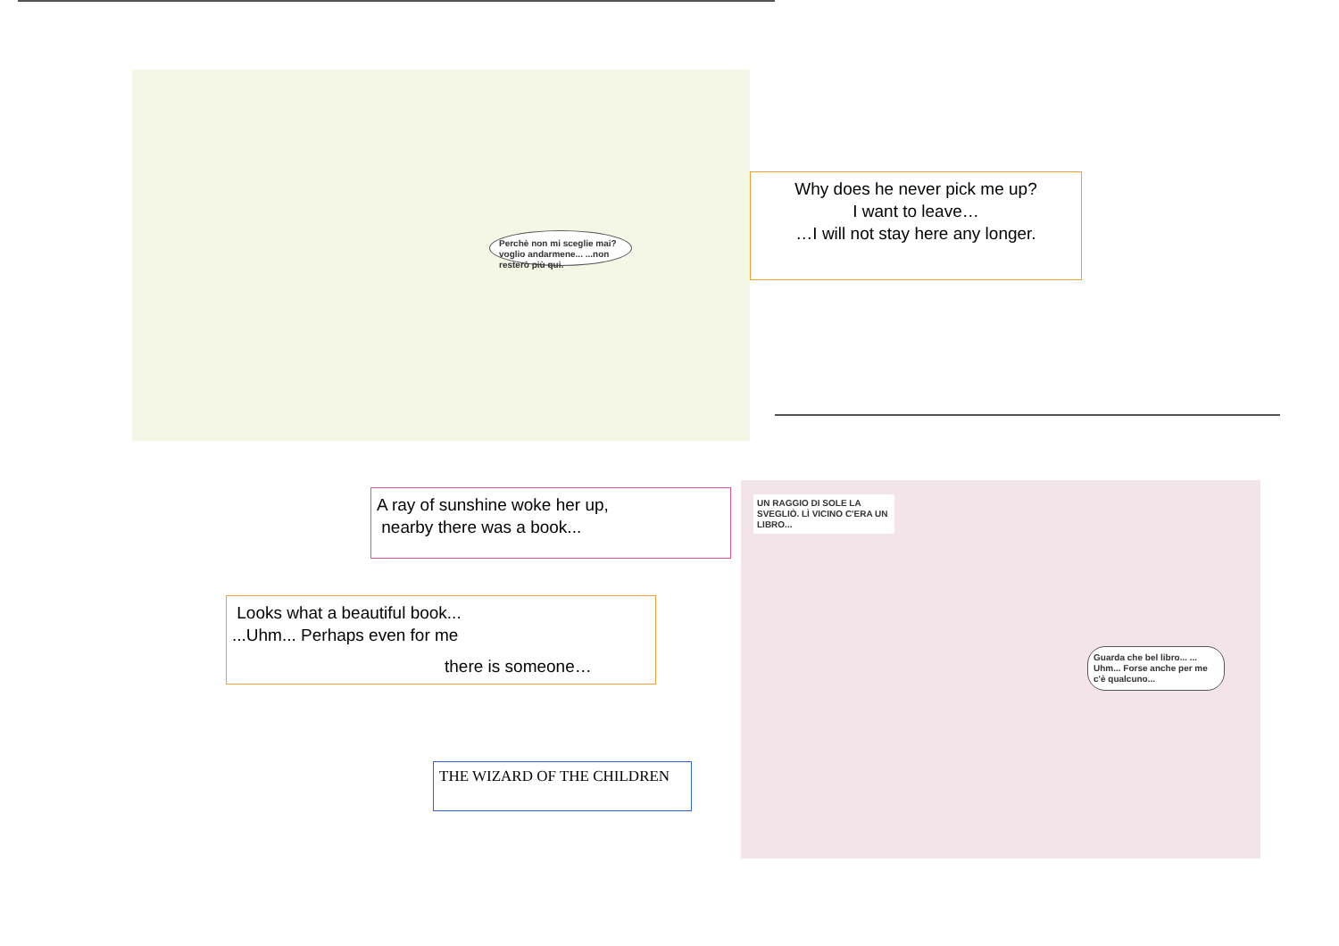Perchè non mi sceglie mai? voglio andarmene... ...non resterò più qui.
UN RAGGIO DI SOLE LA SVEGLIÒ. LÌ VICINO C'ERA UN LIBRO...
Guarda che bel libro... ... Uhm... Forse anche per me c'è qualcuno...
Why does he never pick me up?
I want to leave…
…I will not stay here any longer.
A ray of sunshine woke her up,
nearby there was a book...
Looks what a beautiful book...
...Uhm... Perhaps even for me
there is someone…
THE WIZARD OF THE CHILDREN